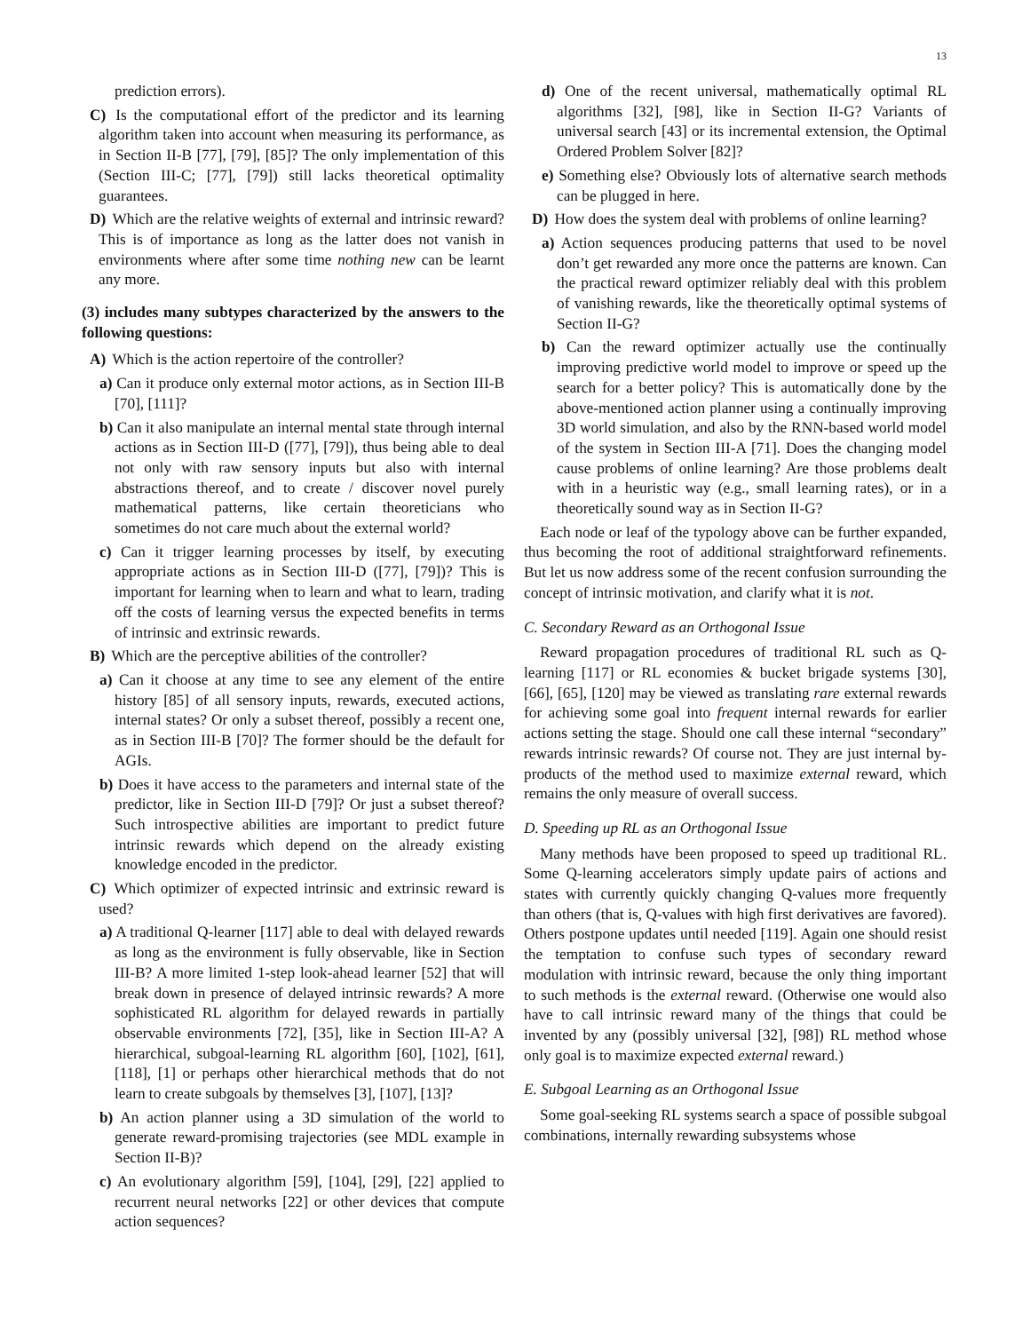13
prediction errors).
C) Is the computational effort of the predictor and its learning algorithm taken into account when measuring its performance, as in Section II-B [77], [79], [85]? The only implementation of this (Section III-C; [77], [79]) still lacks theoretical optimality guarantees.
D) Which are the relative weights of external and intrinsic reward? This is of importance as long as the latter does not vanish in environments where after some time nothing new can be learnt any more.
(3) includes many subtypes characterized by the answers to the following questions:
A) Which is the action repertoire of the controller?
a) Can it produce only external motor actions, as in Section III-B [70], [111]?
b) Can it also manipulate an internal mental state through internal actions as in Section III-D ([77], [79]), thus being able to deal not only with raw sensory inputs but also with internal abstractions thereof, and to create / discover novel purely mathematical patterns, like certain theoreticians who sometimes do not care much about the external world?
c) Can it trigger learning processes by itself, by executing appropriate actions as in Section III-D ([77], [79])? This is important for learning when to learn and what to learn, trading off the costs of learning versus the expected benefits in terms of intrinsic and extrinsic rewards.
B) Which are the perceptive abilities of the controller?
a) Can it choose at any time to see any element of the entire history [85] of all sensory inputs, rewards, executed actions, internal states? Or only a subset thereof, possibly a recent one, as in Section III-B [70]? The former should be the default for AGIs.
b) Does it have access to the parameters and internal state of the predictor, like in Section III-D [79]? Or just a subset thereof? Such introspective abilities are important to predict future intrinsic rewards which depend on the already existing knowledge encoded in the predictor.
C) Which optimizer of expected intrinsic and extrinsic reward is used?
a) A traditional Q-learner [117] able to deal with delayed rewards as long as the environment is fully observable, like in Section III-B? A more limited 1-step look-ahead learner [52] that will break down in presence of delayed intrinsic rewards? A more sophisticated RL algorithm for delayed rewards in partially observable environments [72], [35], like in Section III-A? A hierarchical, subgoal-learning RL algorithm [60], [102], [61], [118], [1] or perhaps other hierarchical methods that do not learn to create subgoals by themselves [3], [107], [13]?
b) An action planner using a 3D simulation of the world to generate reward-promising trajectories (see MDL example in Section II-B)?
c) An evolutionary algorithm [59], [104], [29], [22] applied to recurrent neural networks [22] or other devices that compute action sequences?
d) One of the recent universal, mathematically optimal RL algorithms [32], [98], like in Section II-G? Variants of universal search [43] or its incremental extension, the Optimal Ordered Problem Solver [82]?
e) Something else? Obviously lots of alternative search methods can be plugged in here.
D) How does the system deal with problems of online learning?
a) Action sequences producing patterns that used to be novel don’t get rewarded any more once the patterns are known. Can the practical reward optimizer reliably deal with this problem of vanishing rewards, like the theoretically optimal systems of Section II-G?
b) Can the reward optimizer actually use the continually improving predictive world model to improve or speed up the search for a better policy? This is automatically done by the above-mentioned action planner using a continually improving 3D world simulation, and also by the RNN-based world model of the system in Section III-A [71]. Does the changing model cause problems of online learning? Are those problems dealt with in a heuristic way (e.g., small learning rates), or in a theoretically sound way as in Section II-G?
Each node or leaf of the typology above can be further expanded, thus becoming the root of additional straightforward refinements. But let us now address some of the recent confusion surrounding the concept of intrinsic motivation, and clarify what it is not.
C. Secondary Reward as an Orthogonal Issue
Reward propagation procedures of traditional RL such as Q-learning [117] or RL economies & bucket brigade systems [30], [66], [65], [120] may be viewed as translating rare external rewards for achieving some goal into frequent internal rewards for earlier actions setting the stage. Should one call these internal “secondary” rewards intrinsic rewards? Of course not. They are just internal by-products of the method used to maximize external reward, which remains the only measure of overall success.
D. Speeding up RL as an Orthogonal Issue
Many methods have been proposed to speed up traditional RL. Some Q-learning accelerators simply update pairs of actions and states with currently quickly changing Q-values more frequently than others (that is, Q-values with high first derivatives are favored). Others postpone updates until needed [119]. Again one should resist the temptation to confuse such types of secondary reward modulation with intrinsic reward, because the only thing important to such methods is the external reward. (Otherwise one would also have to call intrinsic reward many of the things that could be invented by any (possibly universal [32], [98]) RL method whose only goal is to maximize expected external reward.)
E. Subgoal Learning as an Orthogonal Issue
Some goal-seeking RL systems search a space of possible subgoal combinations, internally rewarding subsystems whose